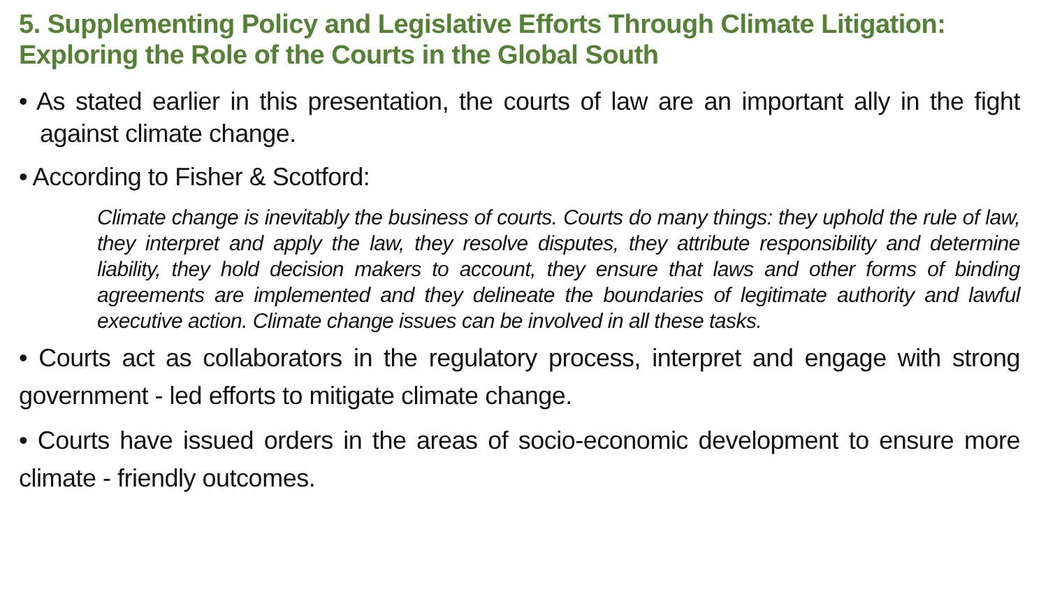5. Supplementing Policy and Legislative Efforts Through Climate Litigation: Exploring the Role of the Courts in the Global South
• As stated earlier in this presentation, the courts of law are an important ally in the fight against climate change.
• According to Fisher & Scotford:
Climate change is inevitably the business of courts. Courts do many things: they uphold the rule of law, they interpret and apply the law, they resolve disputes, they attribute responsibility and determine liability, they hold decision makers to account, they ensure that laws and other forms of binding agreements are implemented and they delineate the boundaries of legitimate authority and lawful executive action. Climate change issues can be involved in all these tasks.
• Courts act as collaborators in the regulatory process, interpret and engage with strong government - led efforts to mitigate climate change.
• Courts have issued orders in the areas of socio-economic development to ensure more climate - friendly outcomes.